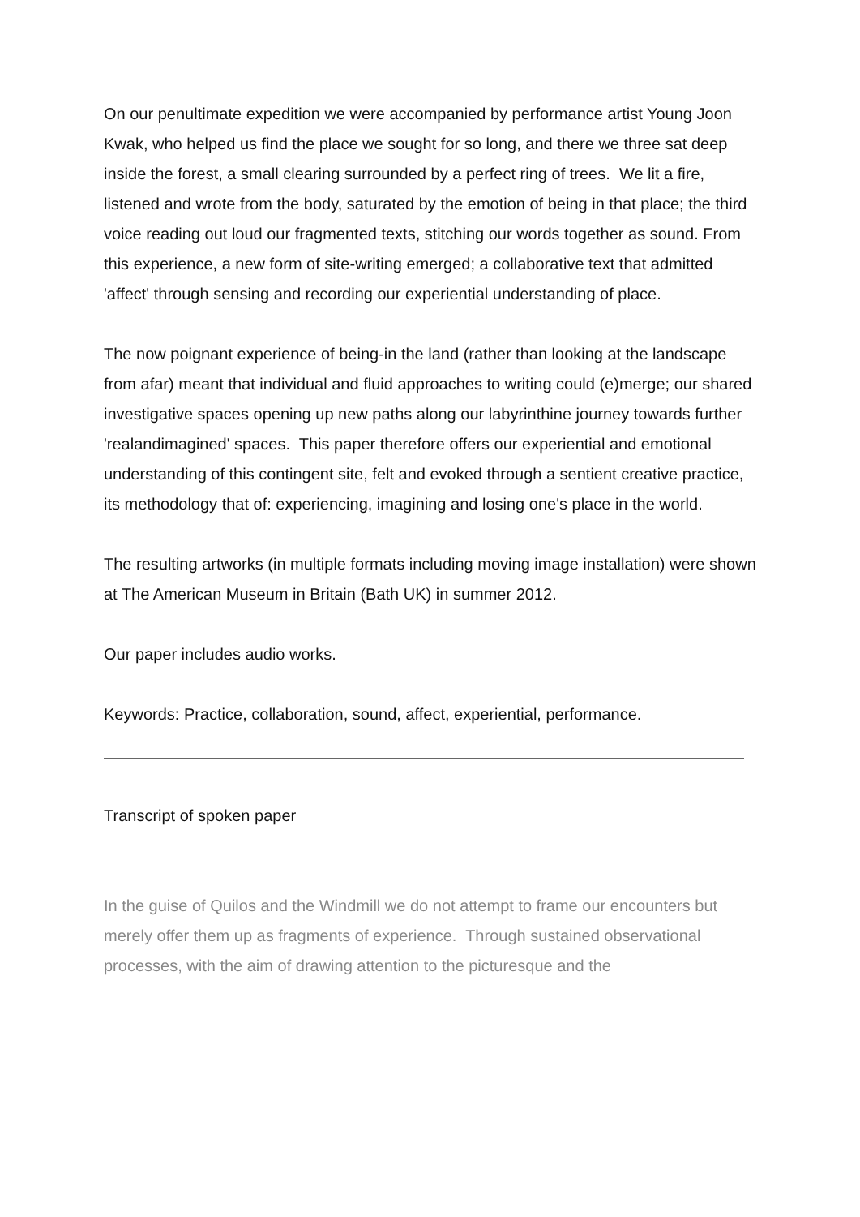On our penultimate expedition we were accompanied by performance artist Young Joon Kwak, who helped us find the place we sought for so long, and there we three sat deep inside the forest, a small clearing surrounded by a perfect ring of trees. We lit a fire, listened and wrote from the body, saturated by the emotion of being in that place; the third voice reading out loud our fragmented texts, stitching our words together as sound. From this experience, a new form of site-writing emerged; a collaborative text that admitted 'affect' through sensing and recording our experiential understanding of place.
The now poignant experience of being-in the land (rather than looking at the landscape from afar) meant that individual and fluid approaches to writing could (e)merge; our shared investigative spaces opening up new paths along our labyrinthine journey towards further 'realandimagined' spaces. This paper therefore offers our experiential and emotional understanding of this contingent site, felt and evoked through a sentient creative practice, its methodology that of: experiencing, imagining and losing one's place in the world.
The resulting artworks (in multiple formats including moving image installation) were shown at The American Museum in Britain (Bath UK) in summer 2012.
Our paper includes audio works.
Keywords: Practice, collaboration, sound, affect, experiential, performance.
Transcript of spoken paper
In the guise of Quilos and the Windmill we do not attempt to frame our encounters but merely offer them up as fragments of experience. Through sustained observational processes, with the aim of drawing attention to the picturesque and the